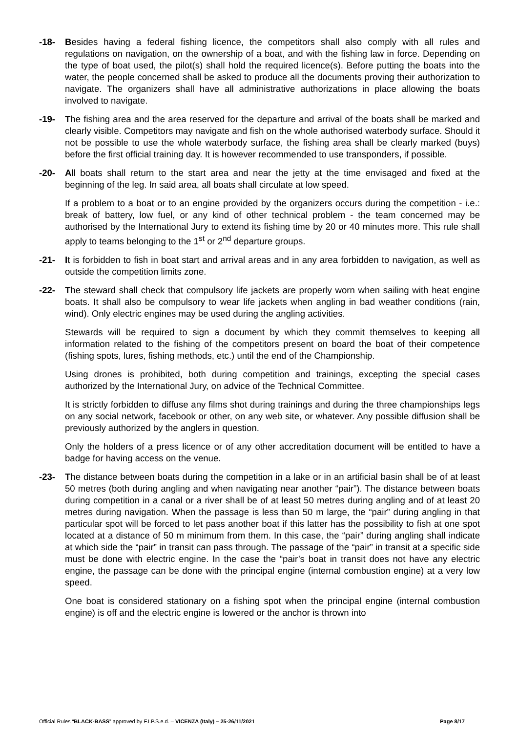-18- Besides having a federal fishing licence, the competitors shall also comply with all rules and regulations on navigation, on the ownership of a boat, and with the fishing law in force. Depending on the type of boat used, the pilot(s) shall hold the required licence(s). Before putting the boats into the water, the people concerned shall be asked to produce all the documents proving their authorization to navigate. The organizers shall have all administrative authorizations in place allowing the boats involved to navigate.
-19- The fishing area and the area reserved for the departure and arrival of the boats shall be marked and clearly visible. Competitors may navigate and fish on the whole authorised waterbody surface. Should it not be possible to use the whole waterbody surface, the fishing area shall be clearly marked (buys) before the first official training day. It is however recommended to use transponders, if possible.
-20- All boats shall return to the start area and near the jetty at the time envisaged and fixed at the beginning of the leg. In said area, all boats shall circulate at low speed.
If a problem to a boat or to an engine provided by the organizers occurs during the competition - i.e.: break of battery, low fuel, or any kind of other technical problem - the team concerned may be authorised by the International Jury to extend its fishing time by 20 or 40 minutes more. This rule shall apply to teams belonging to the 1<sup>st</sup> or 2<sup>nd</sup> departure groups.
-21- It is forbidden to fish in boat start and arrival areas and in any area forbidden to navigation, as well as outside the competition limits zone.
-22- The steward shall check that compulsory life jackets are properly worn when sailing with heat engine boats. It shall also be compulsory to wear life jackets when angling in bad weather conditions (rain, wind). Only electric engines may be used during the angling activities.
Stewards will be required to sign a document by which they commit themselves to keeping all information related to the fishing of the competitors present on board the boat of their competence (fishing spots, lures, fishing methods, etc.) until the end of the Championship.
Using drones is prohibited, both during competition and trainings, excepting the special cases authorized by the International Jury, on advice of the Technical Committee.
It is strictly forbidden to diffuse any films shot during trainings and during the three championships legs on any social network, facebook or other, on any web site, or whatever. Any possible diffusion shall be previously authorized by the anglers in question.
Only the holders of a press licence or of any other accreditation document will be entitled to have a badge for having access on the venue.
-23- The distance between boats during the competition in a lake or in an artificial basin shall be of at least 50 metres (both during angling and when navigating near another “pair”). The distance between boats during competition in a canal or a river shall be of at least 50 metres during angling and of at least 20 metres during navigation. When the passage is less than 50 m large, the “pair” during angling in that particular spot will be forced to let pass another boat if this latter has the possibility to fish at one spot located at a distance of 50 m minimum from them. In this case, the “pair” during angling shall indicate at which side the “pair” in transit can pass through. The passage of the “pair” in transit at a specific side must be done with electric engine. In the case the “pair’s boat in transit does not have any electric engine, the passage can be done with the principal engine (internal combustion engine) at a very low speed.
One boat is considered stationary on a fishing spot when the principal engine (internal combustion engine) is off and the electric engine is lowered or the anchor is thrown into
Official Rules “BLACK-BASS” approved by F.I.P.S.e.d. – VICENZA (Italy) – 25-26/11/2021 Page 8/17